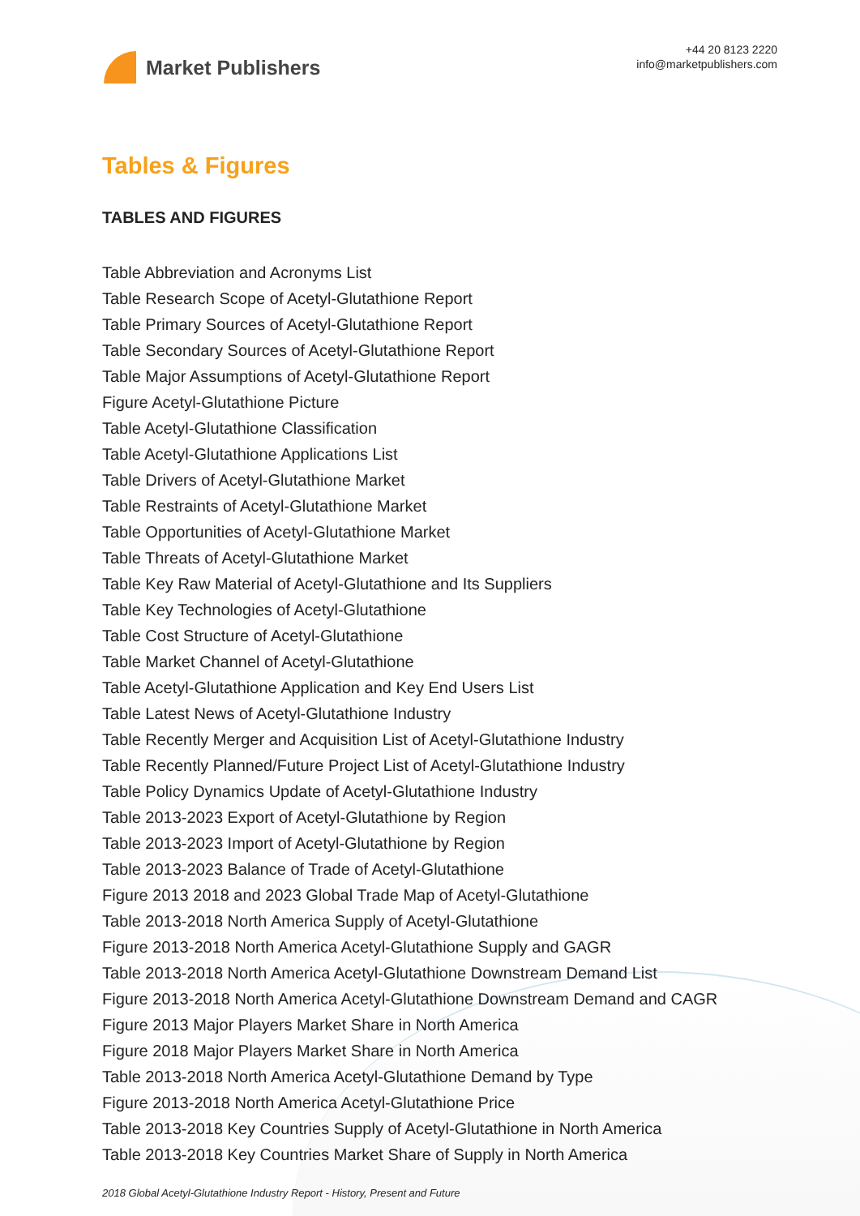Market Publishers
+44 20 8123 2220
info@marketpublishers.com
Tables & Figures
TABLES AND FIGURES
Table Abbreviation and Acronyms List
Table Research Scope of Acetyl-Glutathione Report
Table Primary Sources of Acetyl-Glutathione Report
Table Secondary Sources of Acetyl-Glutathione Report
Table Major Assumptions of Acetyl-Glutathione Report
Figure Acetyl-Glutathione Picture
Table Acetyl-Glutathione Classification
Table Acetyl-Glutathione Applications List
Table Drivers of Acetyl-Glutathione Market
Table Restraints of Acetyl-Glutathione Market
Table Opportunities of Acetyl-Glutathione Market
Table Threats of Acetyl-Glutathione Market
Table Key Raw Material of Acetyl-Glutathione and Its Suppliers
Table Key Technologies of Acetyl-Glutathione
Table Cost Structure of Acetyl-Glutathione
Table Market Channel of Acetyl-Glutathione
Table Acetyl-Glutathione Application and Key End Users List
Table Latest News of Acetyl-Glutathione Industry
Table Recently Merger and Acquisition List of Acetyl-Glutathione Industry
Table Recently Planned/Future Project List of Acetyl-Glutathione Industry
Table Policy Dynamics Update of Acetyl-Glutathione Industry
Table 2013-2023 Export of Acetyl-Glutathione by Region
Table 2013-2023 Import of Acetyl-Glutathione by Region
Table 2013-2023 Balance of Trade of Acetyl-Glutathione
Figure 2013 2018 and 2023 Global Trade Map of Acetyl-Glutathione
Table 2013-2018 North America Supply of Acetyl-Glutathione
Figure 2013-2018 North America Acetyl-Glutathione Supply and GAGR
Table 2013-2018 North America Acetyl-Glutathione Downstream Demand List
Figure 2013-2018 North America Acetyl-Glutathione Downstream Demand and CAGR
Figure 2013 Major Players Market Share in North America
Figure 2018 Major Players Market Share in North America
Table 2013-2018 North America Acetyl-Glutathione Demand by Type
Figure 2013-2018 North America Acetyl-Glutathione Price
Table 2013-2018 Key Countries Supply of Acetyl-Glutathione in North America
Table 2013-2018 Key Countries Market Share of Supply in North America
2018 Global Acetyl-Glutathione Industry Report - History, Present and Future